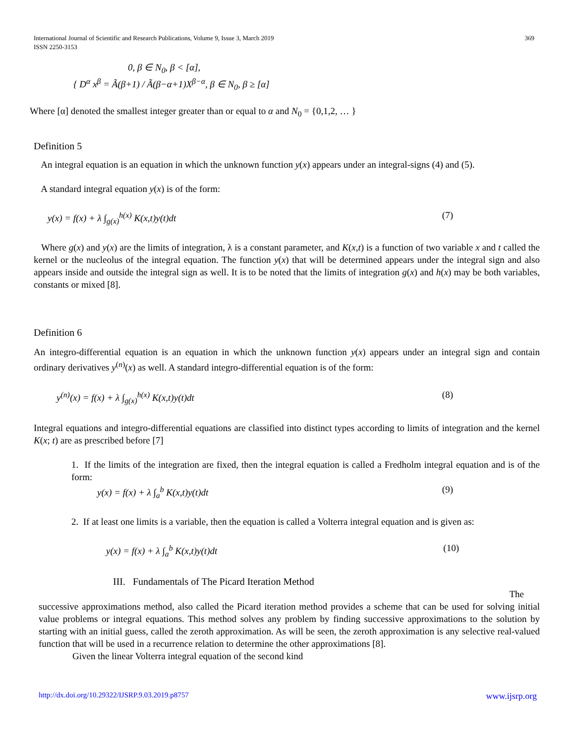369 International Journal of Scientific and Research Publications, Volume 9, Issue 3, March 2019
ISSN 2250-3153
0, β ∈ N<sub>0</sub>, β < [α],
{ D<sup>α</sup> x<sup>β</sup> = Ã(β+1) / Ã(β−α+1)X<sup>β−α</sup>, β ∈ N<sub>0</sub>, β ≥ [α]
Where [α] denoted the smallest integer greater than or equal to α and N<sub>0</sub> = {0,1,2, … }
Definition 5
An integral equation is an equation in which the unknown function y(x) appears under an integral-signs (4) and (5).
A standard integral equation y(x) is of the form:
y(x) = f(x) + λ ∫<sub>g(x)</sub><sup>h(x)</sup> K(x,t)y(t)dt (7)
Where g(x) and y(x) are the limits of integration, λ is a constant parameter, and K(x,t) is a function of two variable x and t called the kernel or the nucleolus of the integral equation. The function y(x) that will be determined appears under the integral sign and also appears inside and outside the integral sign as well. It is to be noted that the limits of integration g(x) and h(x) may be both variables, constants or mixed [8].
Definition 6
An integro-differential equation is an equation in which the unknown function y(x) appears under an integral sign and contain ordinary derivatives y<sup>(n)</sup>(x) as well. A standard integro-differential equation is of the form:
y<sup>(n)</sup>(x) = f(x) + λ ∫<sub>g(x)</sub><sup>h(x)</sup> K(x,t)y(t)dt (8)
Integral equations and integro-differential equations are classified into distinct types according to limits of integration and the kernel K(x; t) are as prescribed before [7]
1. If the limits of the integration are fixed, then the integral equation is called a Fredholm integral equation and is of the form:
y(x) = f(x) + λ ∫<sub>a</sub><sup>b</sup> K(x,t)y(t)dt (9)
2. If at least one limits is a variable, then the equation is called a Volterra integral equation and is given as:
y(x) = f(x) + λ ∫<sub>a</sub><sup>b</sup> K(x,t)y(t)dt (10)
III. Fundamentals of The Picard Iteration Method
The
successive approximations method, also called the Picard iteration method provides a scheme that can be used for solving initial value problems or integral equations. This method solves any problem by finding successive approximations to the solution by starting with an initial guess, called the zeroth approximation. As will be seen, the zeroth approximation is any selective real-valued function that will be used in a recurrence relation to determine the other approximations [8].
Given the linear Volterra integral equation of the second kind
www.ijsrp.org http://dx.doi.org/10.29322/IJSRP.9.03.2019.p8757